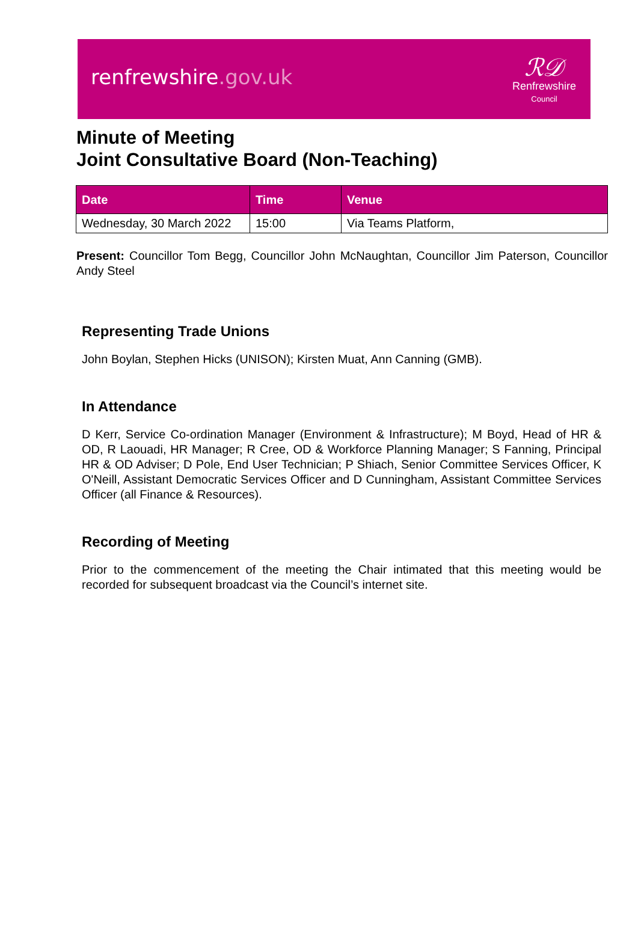renfrewshire.gov.uk
ℛ𝒟
Renfrewshire
Council
Minute of Meeting
Joint Consultative Board (Non-Teaching)
| Date | Time | Venue |
| --- | --- | --- |
| Wednesday, 30 March 2022 | 15:00 | Via Teams Platform, |
Present: Councillor Tom Begg, Councillor John McNaughtan, Councillor Jim Paterson, Councillor Andy Steel
Representing Trade Unions
John Boylan, Stephen Hicks (UNISON); Kirsten Muat, Ann Canning (GMB).
In Attendance
D Kerr, Service Co-ordination Manager (Environment & Infrastructure); M Boyd, Head of HR & OD, R Laouadi, HR Manager; R Cree, OD & Workforce Planning Manager; S Fanning, Principal HR & OD Adviser; D Pole, End User Technician; P Shiach, Senior Committee Services Officer, K O'Neill, Assistant Democratic Services Officer and D Cunningham, Assistant Committee Services Officer (all Finance & Resources).
Recording of Meeting
Prior to the commencement of the meeting the Chair intimated that this meeting would be recorded for subsequent broadcast via the Council’s internet site.